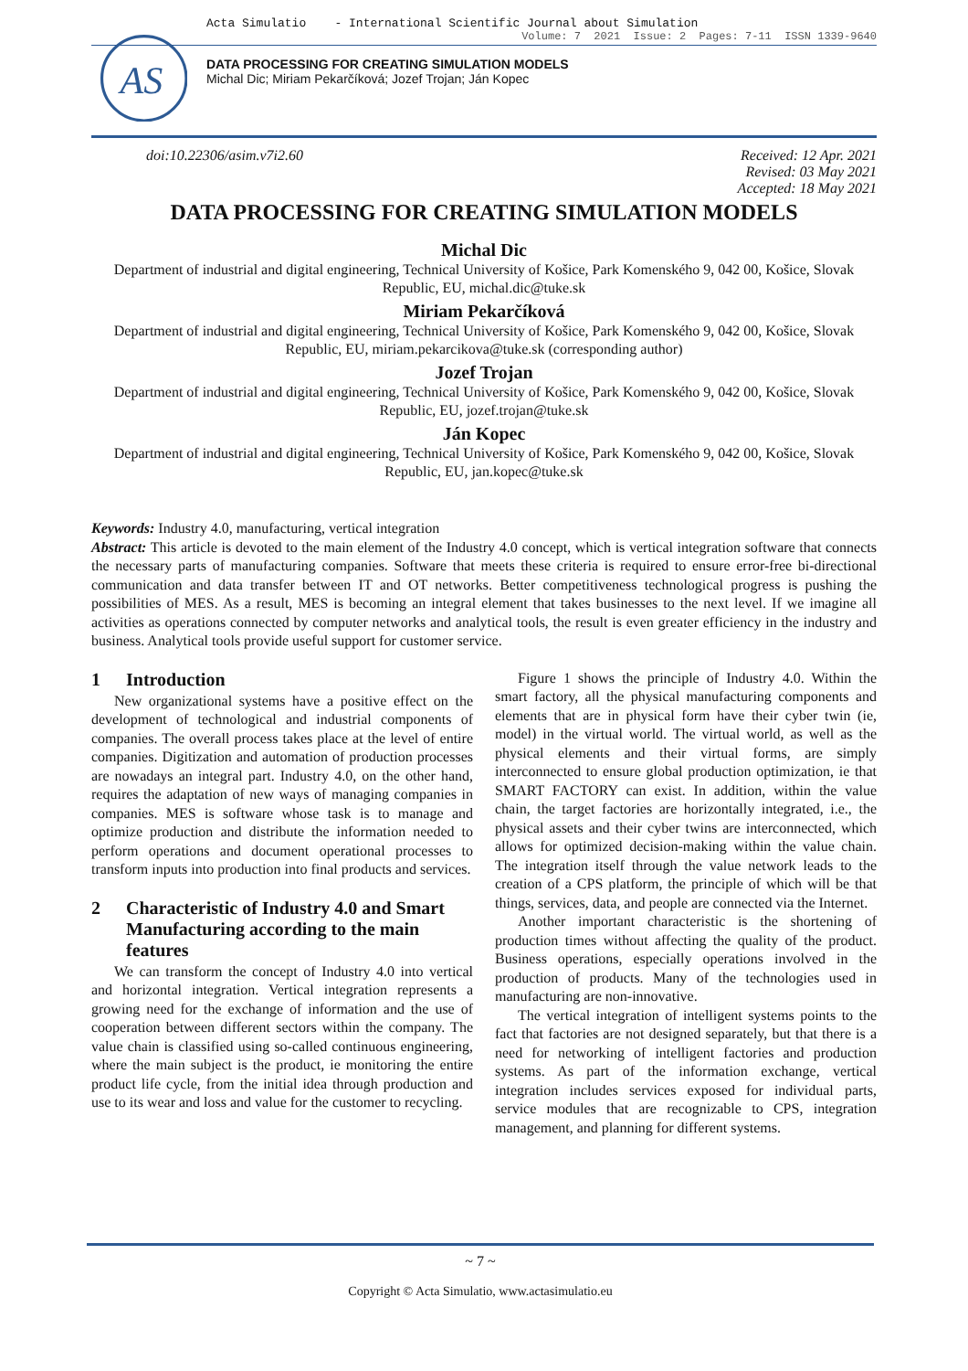AS
Acta Simulatio - International Scientific Journal about Simulation
Volume: 7 2021 Issue: 2 Pages: 7-11 ISSN 1339-9640
DATA PROCESSING FOR CREATING SIMULATION MODELS
Michal Dic; Miriam Pekarčíková; Jozef Trojan; Ján Kopec
doi:10.22306/asim.v7i2.60 Received: 12 Apr. 2021
Revised: 03 May 2021
Accepted: 18 May 2021
DATA PROCESSING FOR CREATING SIMULATION MODELS
Michal Dic
Department of industrial and digital engineering, Technical University of Košice, Park Komenského 9, 042 00, Košice, Slovak Republic, EU, michal.dic@tuke.sk
Miriam Pekarčíková
Department of industrial and digital engineering, Technical University of Košice, Park Komenského 9, 042 00, Košice, Slovak Republic, EU, miriam.pekarcikova@tuke.sk (corresponding author)
Jozef Trojan
Department of industrial and digital engineering, Technical University of Košice, Park Komenského 9, 042 00, Košice, Slovak Republic, EU, jozef.trojan@tuke.sk
Ján Kopec
Department of industrial and digital engineering, Technical University of Košice, Park Komenského 9, 042 00, Košice, Slovak Republic, EU, jan.kopec@tuke.sk
Keywords: Industry 4.0, manufacturing, vertical integration
Abstract: This article is devoted to the main element of the Industry 4.0 concept, which is vertical integration software that connects the necessary parts of manufacturing companies. Software that meets these criteria is required to ensure error-free bi-directional communication and data transfer between IT and OT networks. Better competitiveness technological progress is pushing the possibilities of MES. As a result, MES is becoming an integral element that takes businesses to the next level. If we imagine all activities as operations connected by computer networks and analytical tools, the result is even greater efficiency in the industry and business. Analytical tools provide useful support for customer service.
1 Introduction
New organizational systems have a positive effect on the development of technological and industrial components of companies. The overall process takes place at the level of entire companies. Digitization and automation of production processes are nowadays an integral part. Industry 4.0, on the other hand, requires the adaptation of new ways of managing companies in companies. MES is software whose task is to manage and optimize production and distribute the information needed to perform operations and document operational processes to transform inputs into production into final products and services.
2 Characteristic of Industry 4.0 and Smart Manufacturing according to the main features
We can transform the concept of Industry 4.0 into vertical and horizontal integration. Vertical integration represents a growing need for the exchange of information and the use of cooperation between different sectors within the company. The value chain is classified using so-called continuous engineering, where the main subject is the product, ie monitoring the entire product life cycle, from the initial idea through production and use to its wear and loss and value for the customer to recycling.
Figure 1 shows the principle of Industry 4.0. Within the smart factory, all the physical manufacturing components and elements that are in physical form have their cyber twin (ie, model) in the virtual world. The virtual world, as well as the physical elements and their virtual forms, are simply interconnected to ensure global production optimization, ie that SMART FACTORY can exist. In addition, within the value chain, the target factories are horizontally integrated, i.e., the physical assets and their cyber twins are interconnected, which allows for optimized decision-making within the value chain. The integration itself through the value network leads to the creation of a CPS platform, the principle of which will be that things, services, data, and people are connected via the Internet.
Another important characteristic is the shortening of production times without affecting the quality of the product. Business operations, especially operations involved in the production of products. Many of the technologies used in manufacturing are non-innovative.
The vertical integration of intelligent systems points to the fact that factories are not designed separately, but that there is a need for networking of intelligent factories and production systems. As part of the information exchange, vertical integration includes services exposed for individual parts, service modules that are recognizable to CPS, integration management, and planning for different systems.
~ 7 ~
Copyright © Acta Simulatio, www.actasimulatio.eu